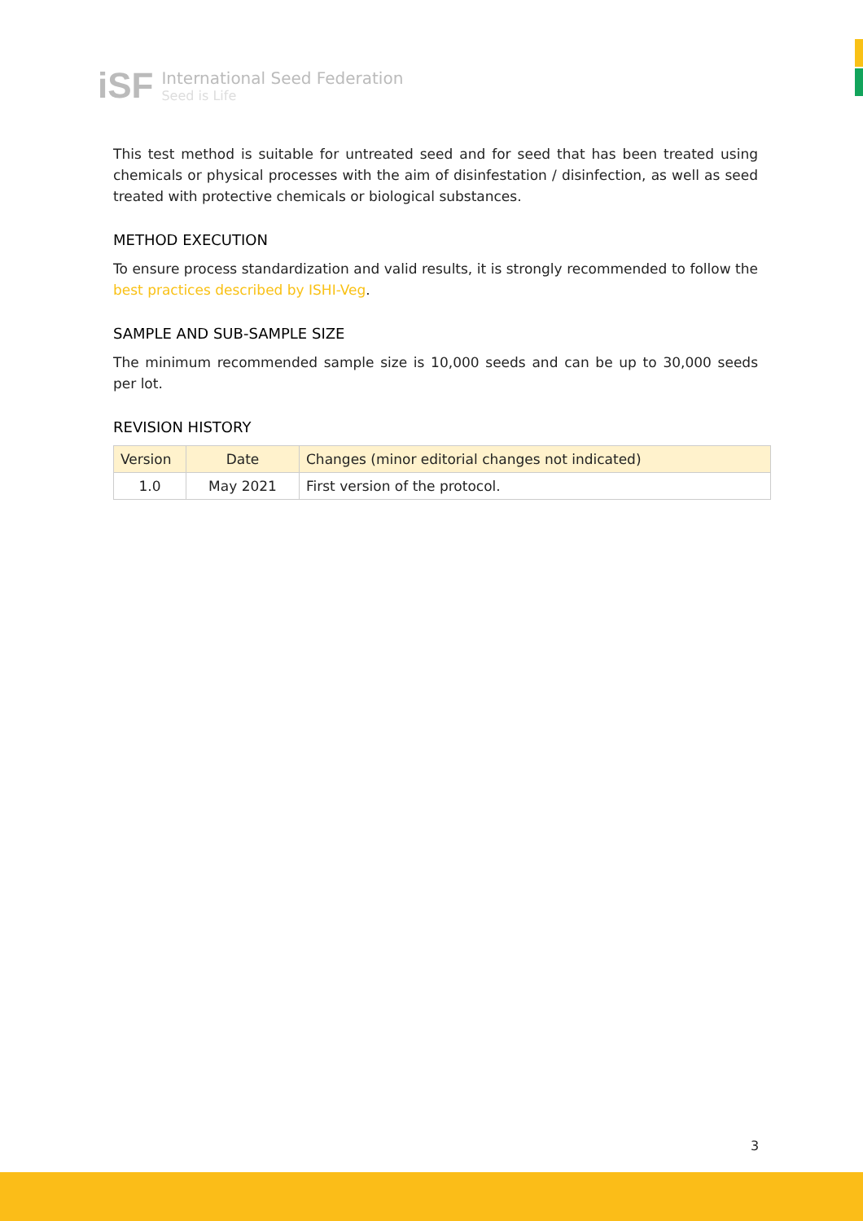iSF
International Seed Federation
Seed is Life
This test method is suitable for untreated seed and for seed that has been treated using chemicals or physical processes with the aim of disinfestation / disinfection, as well as seed treated with protective chemicals or biological substances.
METHOD EXECUTION
To ensure process standardization and valid results, it is strongly recommended to follow the best practices described by ISHI-Veg.
SAMPLE AND SUB-SAMPLE SIZE
The minimum recommended sample size is 10,000 seeds and can be up to 30,000 seeds per lot.
REVISION HISTORY
| Version | Date | Changes (minor editorial changes not indicated) |
| --- | --- | --- |
| 1.0 | May 2021 | First version of the protocol. |
3